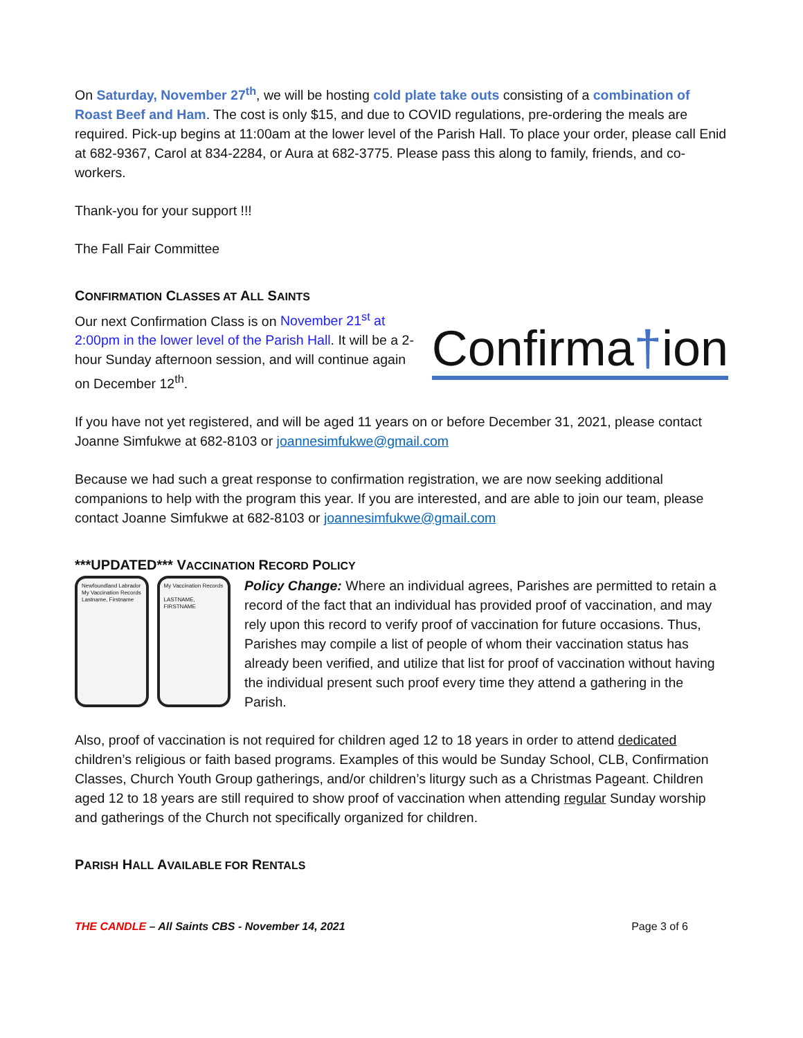On Saturday, November 27<sup>th</sup>, we will be hosting cold plate take outs consisting of a combination of Roast Beef and Ham. The cost is only $15, and due to COVID regulations, pre-ordering the meals are required. Pick-up begins at 11:00am at the lower level of the Parish Hall. To place your order, please call Enid at 682-9367, Carol at 834-2284, or Aura at 682-3775. Please pass this along to family, friends, and co-workers.
Thank-you for your support !!!
The Fall Fair Committee
CONFIRMATION CLASSES AT ALL SAINTS
Our next Confirmation Class is on November 21<sup>st</sup> at 2:00pm in the lower level of the Parish Hall. It will be a 2-hour Sunday afternoon session, and will continue again on December 12<sup>th</sup>.
Confirma†ion
If you have not yet registered, and will be aged 11 years on or before December 31, 2021, please contact Joanne Simfukwe at 682-8103 or joannesimfukwe@gmail.com
Because we had such a great response to confirmation registration, we are now seeking additional companions to help with the program this year. If you are interested, and are able to join our team, please contact Joanne Simfukwe at 682-8103 or joannesimfukwe@gmail.com
***UPDATED*** VACCINATION RECORD POLICY
Newfoundland Labrador
My Vaccination Records
Lastname, Firstname
My Vaccination Records
LASTNAME, FIRSTNAME
Policy Change: Where an individual agrees, Parishes are permitted to retain a record of the fact that an individual has provided proof of vaccination, and may rely upon this record to verify proof of vaccination for future occasions. Thus, Parishes may compile a list of people of whom their vaccination status has already been verified, and utilize that list for proof of vaccination without having the individual present such proof every time they attend a gathering in the Parish.
Also, proof of vaccination is not required for children aged 12 to 18 years in order to attend dedicated children’s religious or faith based programs. Examples of this would be Sunday School, CLB, Confirmation Classes, Church Youth Group gatherings, and/or children’s liturgy such as a Christmas Pageant. Children aged 12 to 18 years are still required to show proof of vaccination when attending regular Sunday worship and gatherings of the Church not specifically organized for children.
PARISH HALL AVAILABLE FOR RENTALS
THE CANDLE – All Saints CBS - November 14, 2021 Page 3 of 6